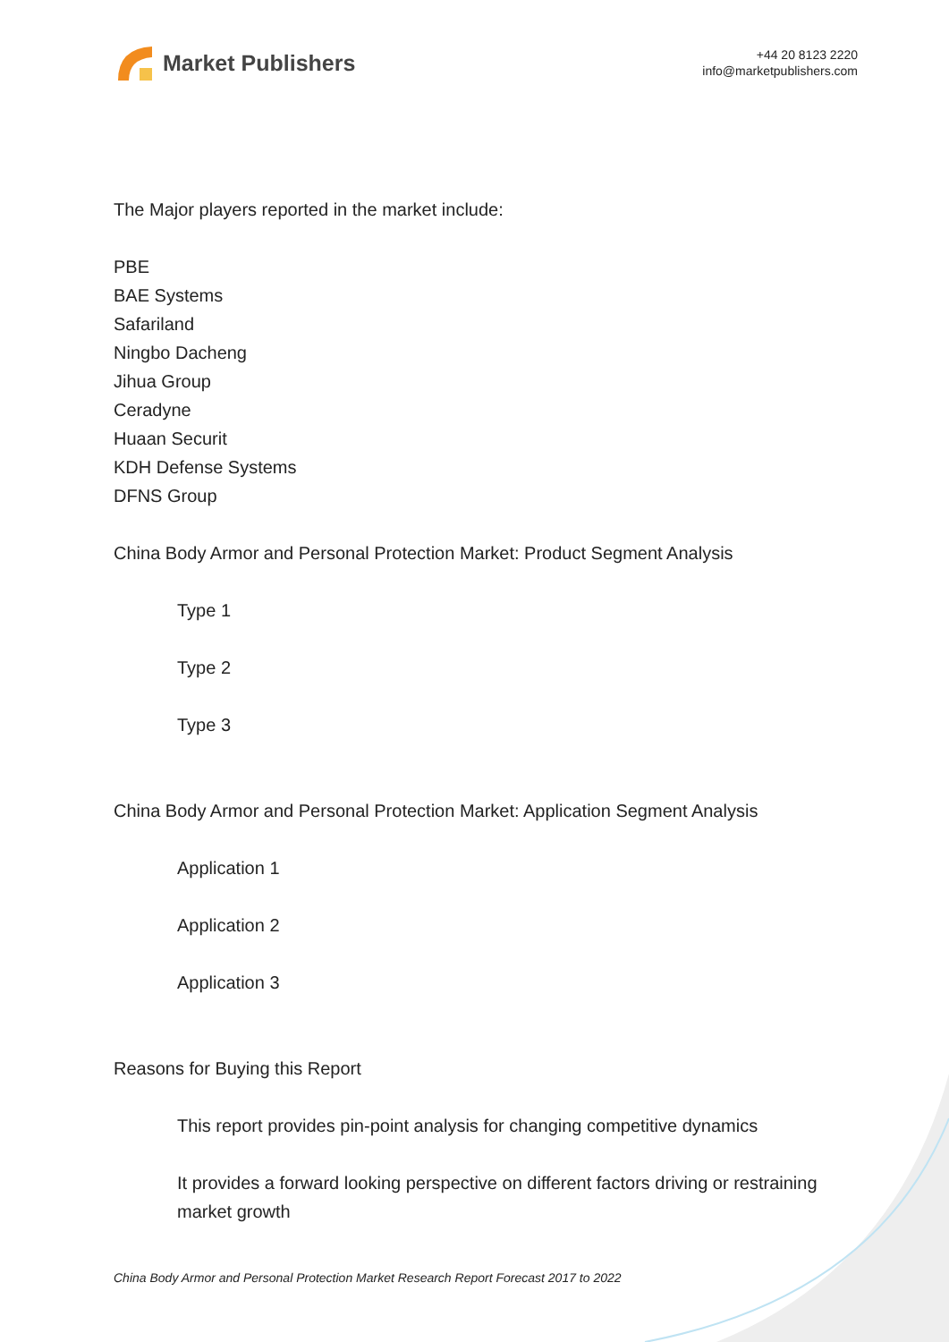Market Publishers
+44 20 8123 2220
info@marketpublishers.com
The Major players reported in the market include:
PBE
BAE Systems
Safariland
Ningbo Dacheng
Jihua Group
Ceradyne
Huaan Securit
KDH Defense Systems
DFNS Group
China Body Armor and Personal Protection Market: Product Segment Analysis
Type 1
Type 2
Type 3
China Body Armor and Personal Protection Market: Application Segment Analysis
Application 1
Application 2
Application 3
Reasons for Buying this Report
This report provides pin-point analysis for changing competitive dynamics
It provides a forward looking perspective on different factors driving or restraining market growth
China Body Armor and Personal Protection Market Research Report Forecast 2017 to 2022